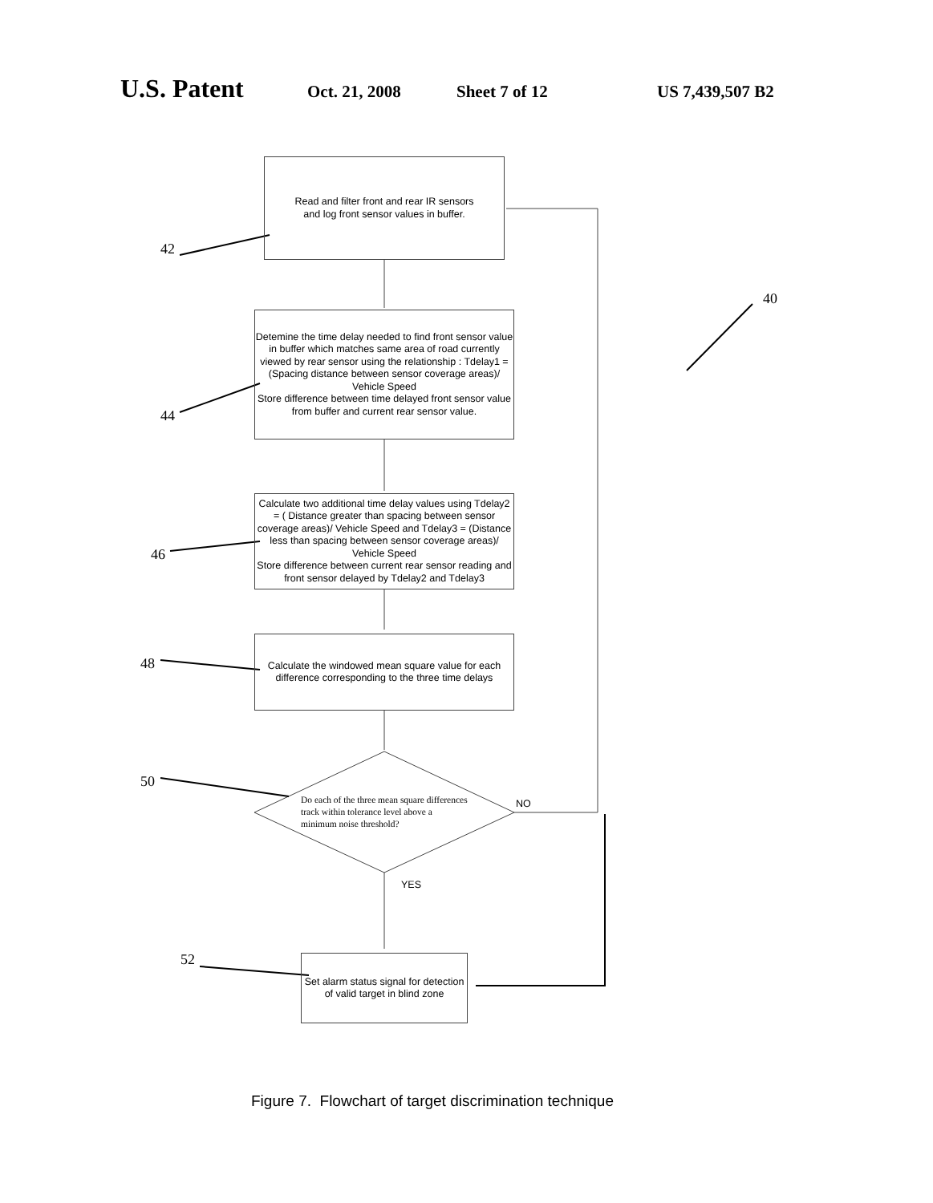U.S. Patent Oct. 21, 2008 Sheet 7 of 12 US 7,439,507 B2
Read and filter front and rear IR sensors
and log front sensor values in buffer.
Detemine the time delay needed to find front sensor value in buffer which matches same area of road currently viewed by rear sensor using the relationship : Tdelay1 = (Spacing distance between sensor coverage areas)/ Vehicle Speed
Store difference between time delayed front sensor value from buffer and current rear sensor value.
Calculate two additional time delay values using Tdelay2 = ( Distance greater than spacing between sensor coverage areas)/ Vehicle Speed and Tdelay3 = (Distance less than spacing between sensor coverage areas)/ Vehicle Speed
Store difference between current rear sensor reading and front sensor delayed by Tdelay2 and Tdelay3
Calculate the windowed mean square value for each difference corresponding to the three time delays
Do each of the three mean square differences track within tolerance level above a minimum noise threshold?
NO
YES
Set alarm status signal for detection of valid target in blind zone
42
44
46
48
50
52
40
Figure 7. Flowchart of target discrimination technique